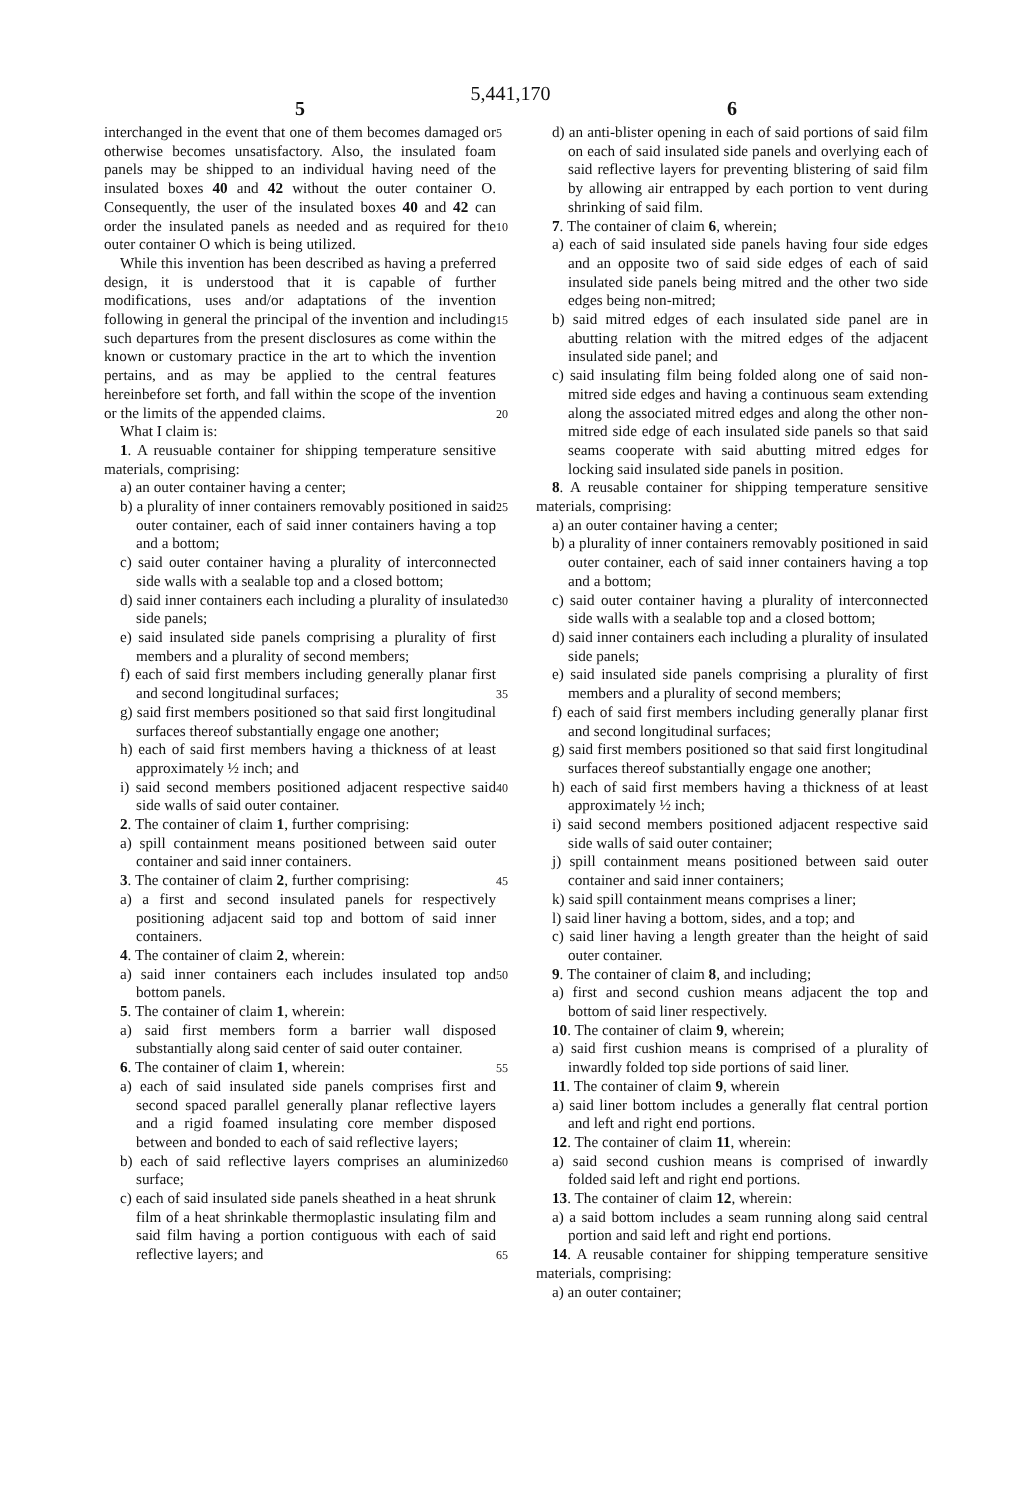5,441,170
5
interchanged in the event that one of them becomes damaged or otherwise becomes unsatisfactory. Also, the insulated foam panels may be shipped to an individual having need of the insulated boxes 40 and 42 without the outer container O. Consequently, the user of the insulated boxes 40 and 42 can order the insulated panels as needed and as required for the outer container O which is being utilized.
While this invention has been described as having a preferred design, it is understood that it is capable of further modifications, uses and/or adaptations of the invention following in general the principal of the invention and including such departures from the present disclosures as come within the known or customary practice in the art to which the invention pertains, and as may be applied to the central features hereinbefore set forth, and fall within the scope of the invention or the limits of the appended claims.
What I claim is:
1. A reusuable container for shipping temperature sensitive materials, comprising:
a) an outer container having a center;
b) a plurality of inner containers removably positioned in said outer container, each of said inner containers having a top and a bottom;
c) said outer container having a plurality of interconnected side walls with a sealable top and a closed bottom;
d) said inner containers each including a plurality of insulated side panels;
e) said insulated side panels comprising a plurality of first members and a plurality of second members;
f) each of said first members including generally planar first and second longitudinal surfaces;
g) said first members positioned so that said first longitudinal surfaces thereof substantially engage one another;
h) each of said first members having a thickness of at least approximately ½ inch; and
i) said second members positioned adjacent respective said side walls of said outer container.
2. The container of claim 1, further comprising:
a) spill containment means positioned between said outer container and said inner containers.
3. The container of claim 2, further comprising:
a) a first and second insulated panels for respectively positioning adjacent said top and bottom of said inner containers.
4. The container of claim 2, wherein:
a) said inner containers each includes insulated top and bottom panels.
5. The container of claim 1, wherein:
a) said first members form a barrier wall disposed substantially along said center of said outer container.
6. The container of claim 1, wherein:
a) each of said insulated side panels comprises first and second spaced parallel generally planar reflective layers and a rigid foamed insulating core member disposed between and bonded to each of said reflective layers;
b) each of said reflective layers comprises an aluminized surface;
c) each of said insulated side panels sheathed in a heat shrunk film of a heat shrinkable thermoplastic insulating film and said film having a portion contiguous with each of said reflective layers; and
5
10
15
20
25
30
35
40
45
50
55
60
65
6
d) an anti-blister opening in each of said portions of said film on each of said insulated side panels and overlying each of said reflective layers for preventing blistering of said film by allowing air entrapped by each portion to vent during shrinking of said film.
7. The container of claim 6, wherein;
a) each of said insulated side panels having four side edges and an opposite two of said side edges of each of said insulated side panels being mitred and the other two side edges being non-mitred;
b) said mitred edges of each insulated side panel are in abutting relation with the mitred edges of the adjacent insulated side panel; and
c) said insulating film being folded along one of said non-mitred side edges and having a continuous seam extending along the associated mitred edges and along the other non-mitred side edge of each insulated side panels so that said seams cooperate with said abutting mitred edges for locking said insulated side panels in position.
8. A reusable container for shipping temperature sensitive materials, comprising:
a) an outer container having a center;
b) a plurality of inner containers removably positioned in said outer container, each of said inner containers having a top and a bottom;
c) said outer container having a plurality of interconnected side walls with a sealable top and a closed bottom;
d) said inner containers each including a plurality of insulated side panels;
e) said insulated side panels comprising a plurality of first members and a plurality of second members;
f) each of said first members including generally planar first and second longitudinal surfaces;
g) said first members positioned so that said first longitudinal surfaces thereof substantially engage one another;
h) each of said first members having a thickness of at least approximately ½ inch;
i) said second members positioned adjacent respective said side walls of said outer container;
j) spill containment means positioned between said outer container and said inner containers;
k) said spill containment means comprises a liner;
l) said liner having a bottom, sides, and a top; and
c) said liner having a length greater than the height of said outer container.
9. The container of claim 8, and including;
a) first and second cushion means adjacent the top and bottom of said liner respectively.
10. The container of claim 9, wherein;
a) said first cushion means is comprised of a plurality of inwardly folded top side portions of said liner.
11. The container of claim 9, wherein
a) said liner bottom includes a generally flat central portion and left and right end portions.
12. The container of claim 11, wherein:
a) said second cushion means is comprised of inwardly folded said left and right end portions.
13. The container of claim 12, wherein:
a) a said bottom includes a seam running along said central portion and said left and right end portions.
14. A reusable container for shipping temperature sensitive materials, comprising:
a) an outer container;